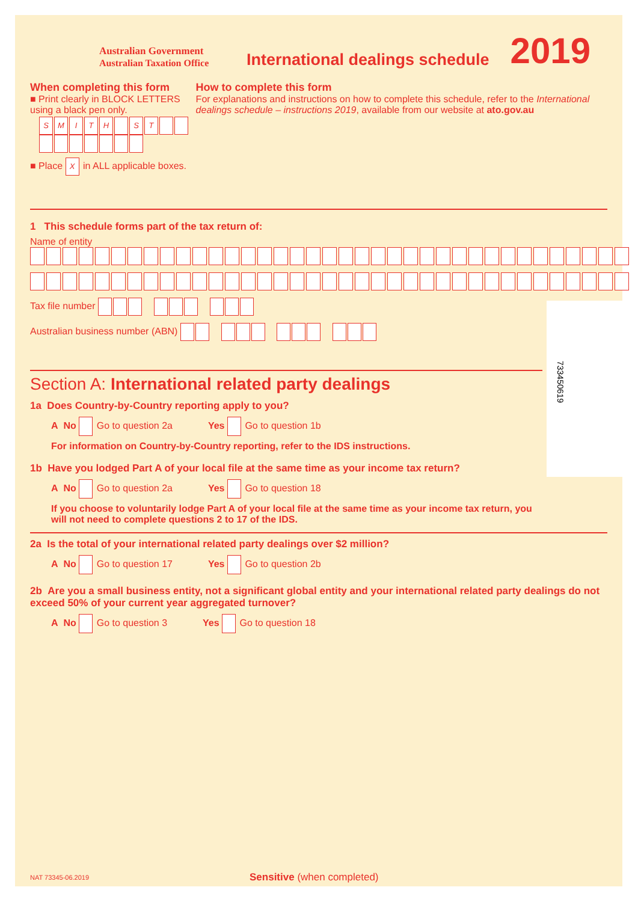Australian Government
Australian Taxation Office
International dealings schedule
2019
When completing this form
■ Print clearly in BLOCK LETTERS using a black pen only.
SMITH ST
■ Place X in ALL applicable boxes.
How to complete this form
For explanations and instructions on how to complete this schedule, refer to the International dealings schedule – instructions 2019, available from our website at ato.gov.au
1 This schedule forms part of the tax return of:
Name of entity
Tax file number
Australian business number (ABN)
73345061​9
Section A: International related party dealings
1a Does Country-by-Country reporting apply to you?
A No Go to question 2a Yes Go to question 1b
For information on Country-by-Country reporting, refer to the IDS instructions.
1b Have you lodged Part A of your local file at the same time as your income tax return?
A No Go to question 2a Yes Go to question 18
If you choose to voluntarily lodge Part A of your local file at the same time as your income tax return, you will not need to complete questions 2 to 17 of the IDS.
2a Is the total of your international related party dealings over $2 million?
A No Go to question 17 Yes Go to question 2b
2b Are you a small business entity, not a significant global entity and your international related party dealings do not exceed 50% of your current year aggregated turnover?
A No Go to question 3 Yes Go to question 18
NAT 73345-06.2019 Sensitive (when completed)